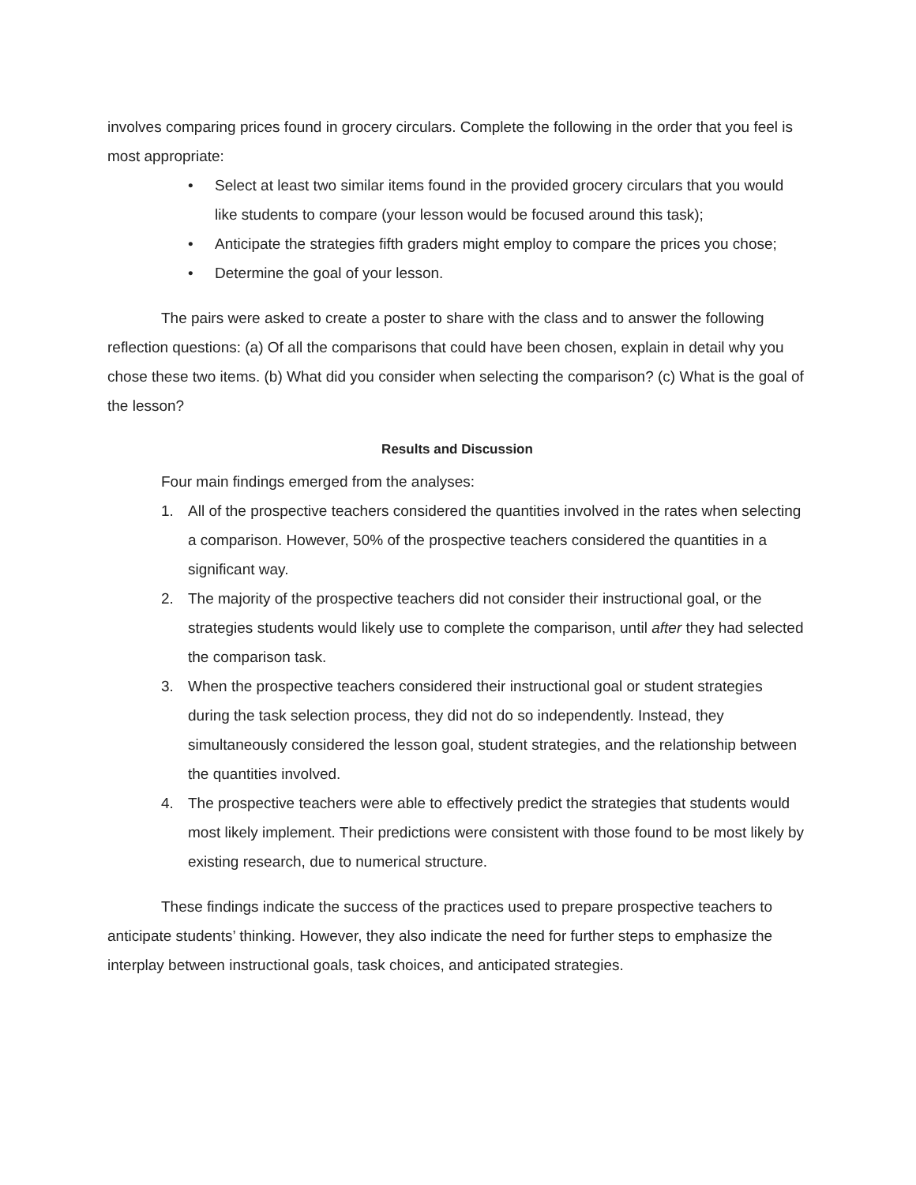involves comparing prices found in grocery circulars. Complete the following in the order that you feel is most appropriate:
• Select at least two similar items found in the provided grocery circulars that you would like students to compare (your lesson would be focused around this task);
• Anticipate the strategies fifth graders might employ to compare the prices you chose;
• Determine the goal of your lesson.
The pairs were asked to create a poster to share with the class and to answer the following reflection questions: (a) Of all the comparisons that could have been chosen, explain in detail why you chose these two items. (b) What did you consider when selecting the comparison? (c) What is the goal of the lesson?
Results and Discussion
Four main findings emerged from the analyses:
1. All of the prospective teachers considered the quantities involved in the rates when selecting a comparison. However, 50% of the prospective teachers considered the quantities in a significant way.
2. The majority of the prospective teachers did not consider their instructional goal, or the strategies students would likely use to complete the comparison, until after they had selected the comparison task.
3. When the prospective teachers considered their instructional goal or student strategies during the task selection process, they did not do so independently. Instead, they simultaneously considered the lesson goal, student strategies, and the relationship between the quantities involved.
4. The prospective teachers were able to effectively predict the strategies that students would most likely implement. Their predictions were consistent with those found to be most likely by existing research, due to numerical structure.
These findings indicate the success of the practices used to prepare prospective teachers to anticipate students’ thinking. However, they also indicate the need for further steps to emphasize the interplay between instructional goals, task choices, and anticipated strategies.